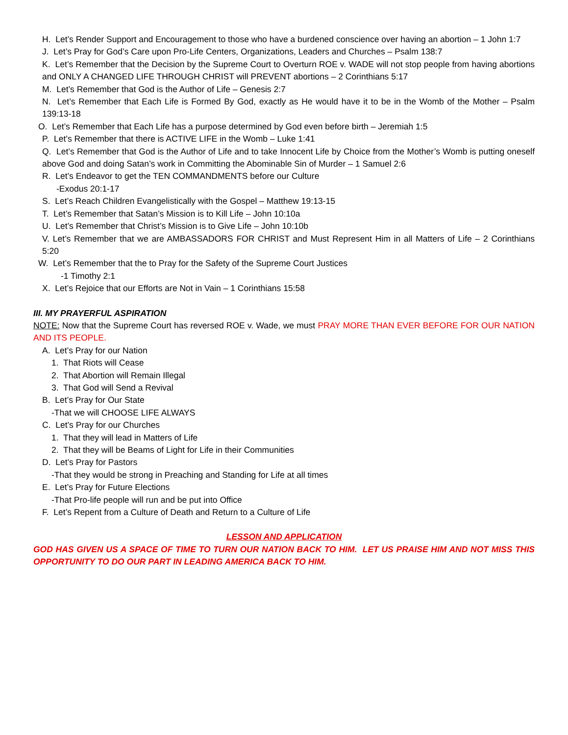H. Let’s Render Support and Encouragement to those who have a burdened conscience over having an abortion – 1 John 1:7
J. Let’s Pray for God’s Care upon Pro-Life Centers, Organizations, Leaders and Churches – Psalm 138:7
K. Let’s Remember that the Decision by the Supreme Court to Overturn ROE v. WADE will not stop people from having abortions and ONLY A CHANGED LIFE THROUGH CHRIST will PREVENT abortions – 2 Corinthians 5:17
M. Let’s Remember that God is the Author of Life – Genesis 2:7
N. Let’s Remember that Each Life is Formed By God, exactly as He would have it to be in the Womb of the Mother – Psalm 139:13-18
O. Let’s Remember that Each Life has a purpose determined by God even before birth – Jeremiah 1:5
P. Let’s Remember that there is ACTIVE LIFE in the Womb – Luke 1:41
Q. Let’s Remember that God is the Author of Life and to take Innocent Life by Choice from the Mother’s Womb is putting oneself above God and doing Satan’s work in Committing the Abominable Sin of Murder – 1 Samuel 2:6
R. Let’s Endeavor to get the TEN COMMANDMENTS before our Culture
-Exodus 20:1-17
S. Let’s Reach Children Evangelistically with the Gospel – Matthew 19:13-15
T. Let’s Remember that Satan’s Mission is to Kill Life – John 10:10a
U. Let’s Remember that Christ’s Mission is to Give Life – John 10:10b
V. Let’s Remember that we are AMBASSADORS FOR CHRIST and Must Represent Him in all Matters of Life – 2 Corinthians 5:20
W. Let’s Remember that the to Pray for the Safety of the Supreme Court Justices
-1 Timothy 2:1
X. Let’s Rejoice that our Efforts are Not in Vain – 1 Corinthians 15:58
III. MY PRAYERFUL ASPIRATION
NOTE: Now that the Supreme Court has reversed ROE v. Wade, we must PRAY MORE THAN EVER BEFORE FOR OUR NATION AND ITS PEOPLE.
A. Let’s Pray for our Nation
1. That Riots will Cease
2. That Abortion will Remain Illegal
3. That God will Send a Revival
B. Let’s Pray for Our State
-That we will CHOOSE LIFE ALWAYS
C. Let’s Pray for our Churches
1. That they will lead in Matters of Life
2. That they will be Beams of Light for Life in their Communities
D. Let’s Pray for Pastors
-That they would be strong in Preaching and Standing for Life at all times
E. Let’s Pray for Future Elections
-That Pro-life people will run and be put into Office
F. Let’s Repent from a Culture of Death and Return to a Culture of Life
LESSON AND APPLICATION
GOD HAS GIVEN US A SPACE OF TIME TO TURN OUR NATION BACK TO HIM. LET US PRAISE HIM AND NOT MISS THIS OPPORTUNITY TO DO OUR PART IN LEADING AMERICA BACK TO HIM.